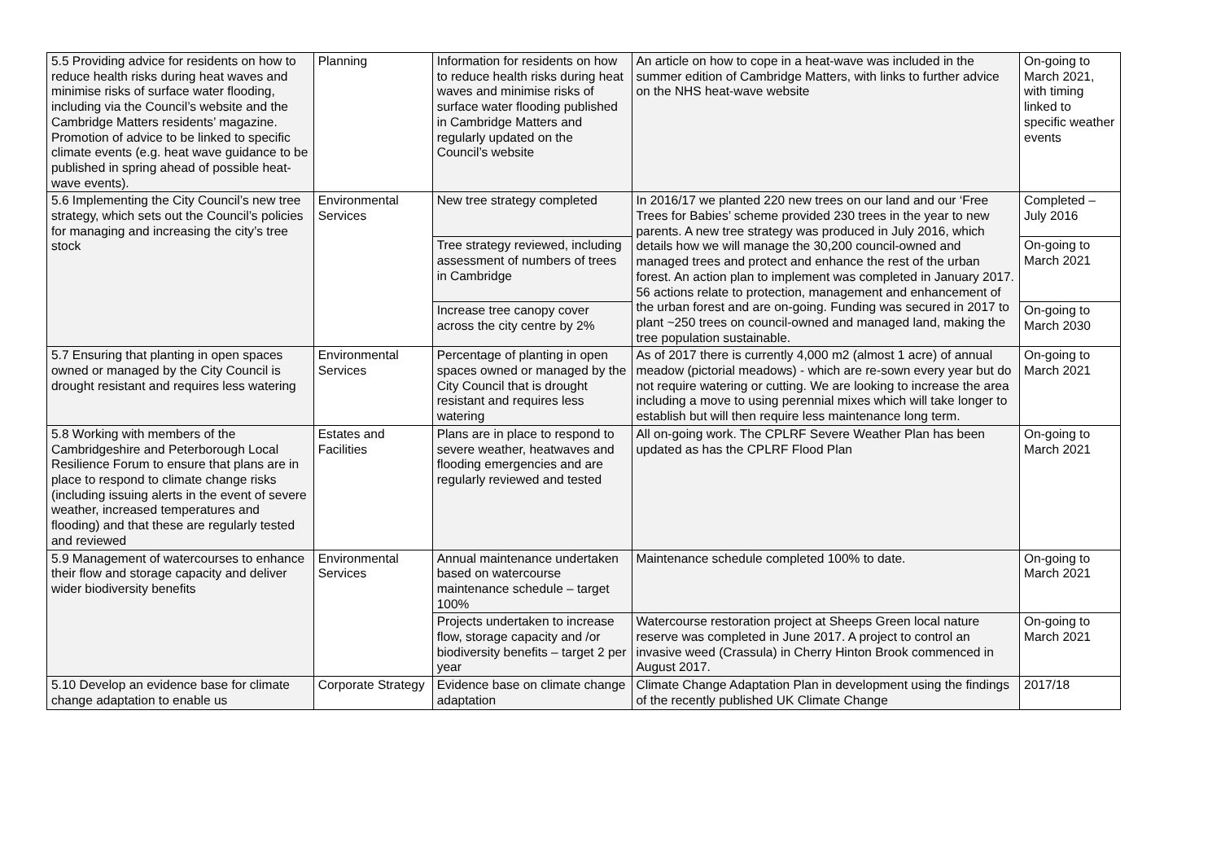| 5.5 Providing advice for residents on how to reduce health risks during heat waves and minimise risks of surface water flooding, including via the Council’s website and the Cambridge Matters residents’ magazine. Promotion of advice to be linked to specific climate events (e.g. heat wave guidance to be published in spring ahead of possible heat-wave events). | Planning | Information for residents on how to reduce health risks during heat waves and minimise risks of surface water flooding published in Cambridge Matters and regularly updated on the Council’s website | An article on how to cope in a heat-wave was included in the summer edition of Cambridge Matters, with links to further advice on the NHS heat-wave website | On-going to March 2021, with timing linked to specific weather events |
| 5.6 Implementing the City Council’s new tree strategy, which sets out the Council’s policies for managing and increasing the city’s tree stock | Environmental Services | New tree strategy completed | In 2016/17 we planted 220 new trees on our land and our ‘Free Trees for Babies’ scheme provided 230 trees in the year to new parents. A new tree strategy was produced in July 2016, which details how we will manage the 30,200 council-owned and managed trees and protect and enhance the rest of the urban forest. An action plan to implement was completed in January 2017. 56 actions relate to protection, management and enhancement of the urban forest and are on-going. Funding was secured in 2017 to plant ~250 trees on council-owned and managed land, making the tree population sustainable. | Completed – July 2016 |
| | | Tree strategy reviewed, including assessment of numbers of trees in Cambridge | | On-going to March 2021 |
| | | Increase tree canopy cover across the city centre by 2% | | On-going to March 2030 |
| 5.7 Ensuring that planting in open spaces owned or managed by the City Council is drought resistant and requires less watering | Environmental Services | Percentage of planting in open spaces owned or managed by the City Council that is drought resistant and requires less watering | As of 2017 there is currently 4,000 m2 (almost 1 acre) of annual meadow (pictorial meadows) - which are re-sown every year but do not require watering or cutting. We are looking to increase the area including a move to using perennial mixes which will take longer to establish but will then require less maintenance long term. | On-going to March 2021 |
| 5.8 Working with members of the Cambridgeshire and Peterborough Local Resilience Forum to ensure that plans are in place to respond to climate change risks (including issuing alerts in the event of severe weather, increased temperatures and flooding) and that these are regularly tested and reviewed | Estates and Facilities | Plans are in place to respond to severe weather, heatwaves and flooding emergencies and are regularly reviewed and tested | All on-going work. The CPLRF Severe Weather Plan has been updated as has the CPLRF Flood Plan | On-going to March 2021 |
| 5.9 Management of watercourses to enhance their flow and storage capacity and deliver wider biodiversity benefits | Environmental Services | Annual maintenance undertaken based on watercourse maintenance schedule – target 100% | Maintenance schedule completed 100% to date. | On-going to March 2021 |
| | | Projects undertaken to increase flow, storage capacity and /or biodiversity benefits – target 2 per year | Watercourse restoration project at Sheeps Green local nature reserve was completed in June 2017. A project to control an invasive weed (Crassula) in Cherry Hinton Brook commenced in August 2017. | On-going to March 2021 |
| 5.10 Develop an evidence base for climate change adaptation to enable us | Corporate Strategy | Evidence base on climate change adaptation | Climate Change Adaptation Plan in development using the findings of the recently published UK Climate Change | 2017/18 |